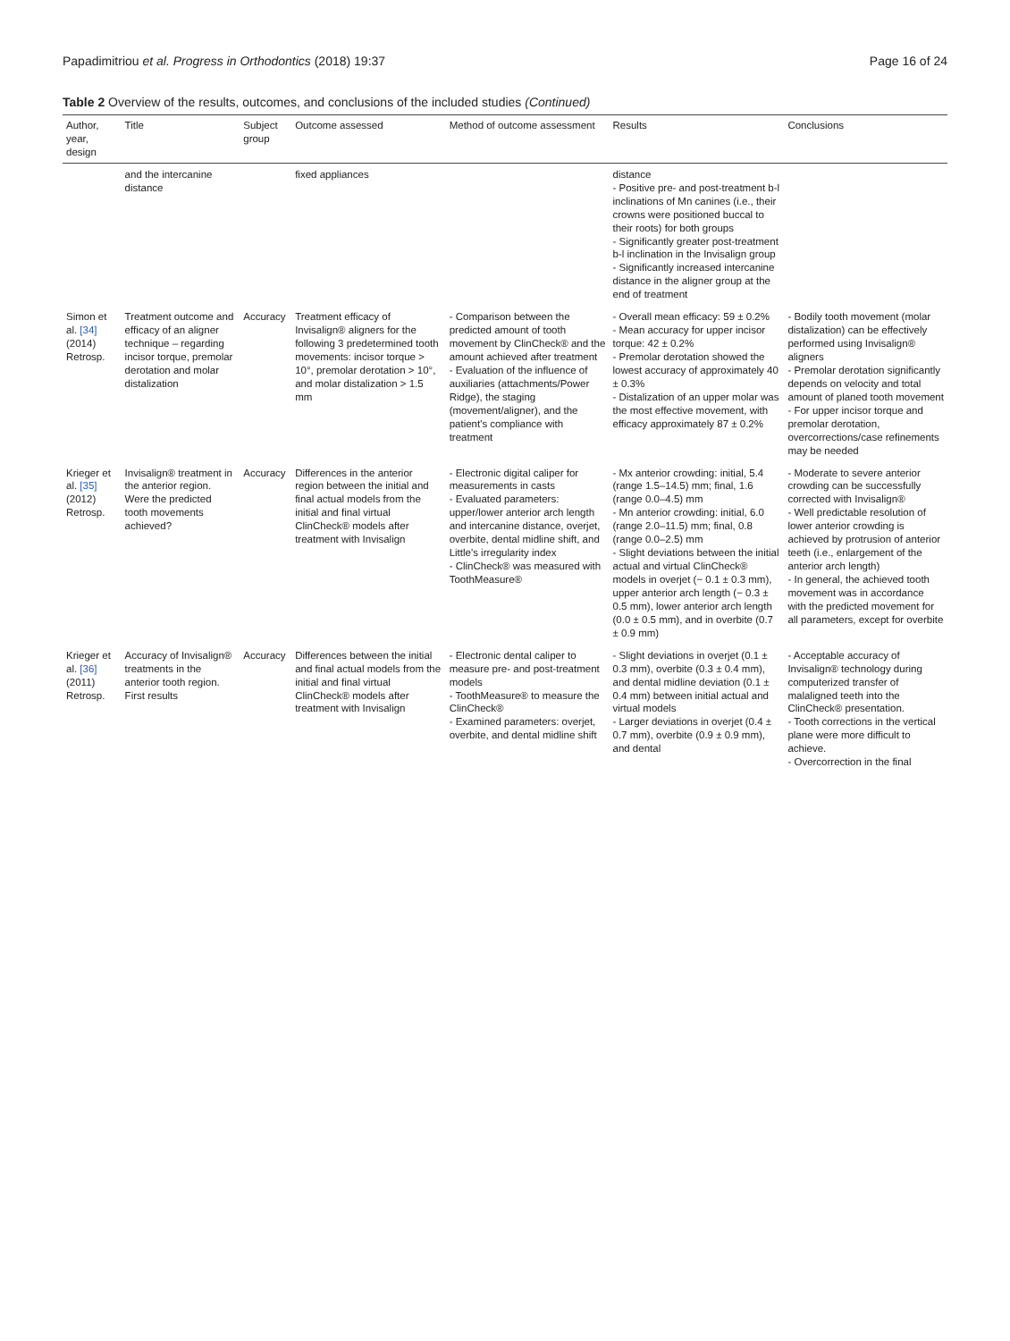Papadimitriou et al. Progress in Orthodontics (2018) 19:37 Page 16 of 24
Table 2 Overview of the results, outcomes, and conclusions of the included studies (Continued)
| Author, year, design | Title | Subject group | Outcome assessed | Method of outcome assessment | Results | Conclusions |
| --- | --- | --- | --- | --- | --- | --- |
| | and the intercanine distance | | fixed appliances | | distance - Positive pre- and post-treatment b-l inclinations of Mn canines (i.e., their crowns were positioned buccal to their roots) for both groups - Significantly greater post-treatment b-l inclination in the Invisalign group - Significantly increased intercanine distance in the aligner group at the end of treatment | |
| Simon et al. [34] (2014) Retrosp. | Treatment outcome and efficacy of an aligner technique – regarding incisor torque, premolar derotation and molar distalization | Accuracy | Treatment efficacy of Invisalign® aligners for the following 3 predetermined tooth movements: incisor torque > 10°, premolar derotation > 10°, and molar distalization > 1.5 mm | - Comparison between the predicted amount of tooth movement by ClinCheck® and the amount achieved after treatment - Evaluation of the influence of auxiliaries (attachments/Power Ridge), the staging (movement/aligner), and the patient's compliance with treatment | - Overall mean efficacy: 59 ± 0.2% - Mean accuracy for upper incisor torque: 42 ± 0.2% - Premolar derotation showed the lowest accuracy of approximately 40 ± 0.3% - Distalization of an upper molar was the most effective movement, with efficacy approximately 87 ± 0.2% | - Bodily tooth movement (molar distalization) can be effectively performed using Invisalign® aligners - Premolar derotation significantly depends on velocity and total amount of planed tooth movement - For upper incisor torque and premolar derotation, overcorrections/case refinements may be needed |
| Krieger et al. [35] (2012) Retrosp. | Invisalign® treatment in the anterior region. Were the predicted tooth movements achieved? | Accuracy | Differences in the anterior region between the initial and final actual models from the initial and final virtual ClinCheck® models after treatment with Invisalign | - Electronic digital caliper for measurements in casts - Evaluated parameters: upper/lower anterior arch length and intercanine distance, overjet, overbite, dental midline shift, and Little's irregularity index - ClinCheck® was measured with ToothMeasure® | - Mx anterior crowding: initial, 5.4 (range 1.5–14.5) mm; final, 1.6 (range 0.0–4.5) mm - Mn anterior crowding: initial, 6.0 (range 2.0–11.5) mm; final, 0.8 (range 0.0–2.5) mm - Slight deviations between the initial actual and virtual ClinCheck® models in overjet (− 0.1 ± 0.3 mm), upper anterior arch length (− 0.3 ± 0.5 mm), lower anterior arch length (0.0 ± 0.5 mm), and in overbite (0.7 ± 0.9 mm) | - Moderate to severe anterior crowding can be successfully corrected with Invisalign® - Well predictable resolution of lower anterior crowding is achieved by protrusion of anterior teeth (i.e., enlargement of the anterior arch length) - In general, the achieved tooth movement was in accordance with the predicted movement for all parameters, except for overbite |
| Krieger et al. [36] (2011) Retrosp. | Accuracy of Invisalign® treatments in the anterior tooth region. First results | Accuracy | Differences between the initial and final actual models from the initial and final virtual ClinCheck® models after treatment with Invisalign | - Electronic dental caliper to measure pre- and post-treatment models - ToothMeasure® to measure the ClinCheck® - Examined parameters: overjet, overbite, and dental midline shift | - Slight deviations in overjet (0.1 ± 0.3 mm), overbite (0.3 ± 0.4 mm), and dental midline deviation (0.1 ± 0.4 mm) between initial actual and virtual models - Larger deviations in overjet (0.4 ± 0.7 mm), overbite (0.9 ± 0.9 mm), and dental | - Acceptable accuracy of Invisalign® technology during computerized transfer of malaligned teeth into the ClinCheck® presentation. - Tooth corrections in the vertical plane were more difficult to achieve. - Overcorrection in the final |